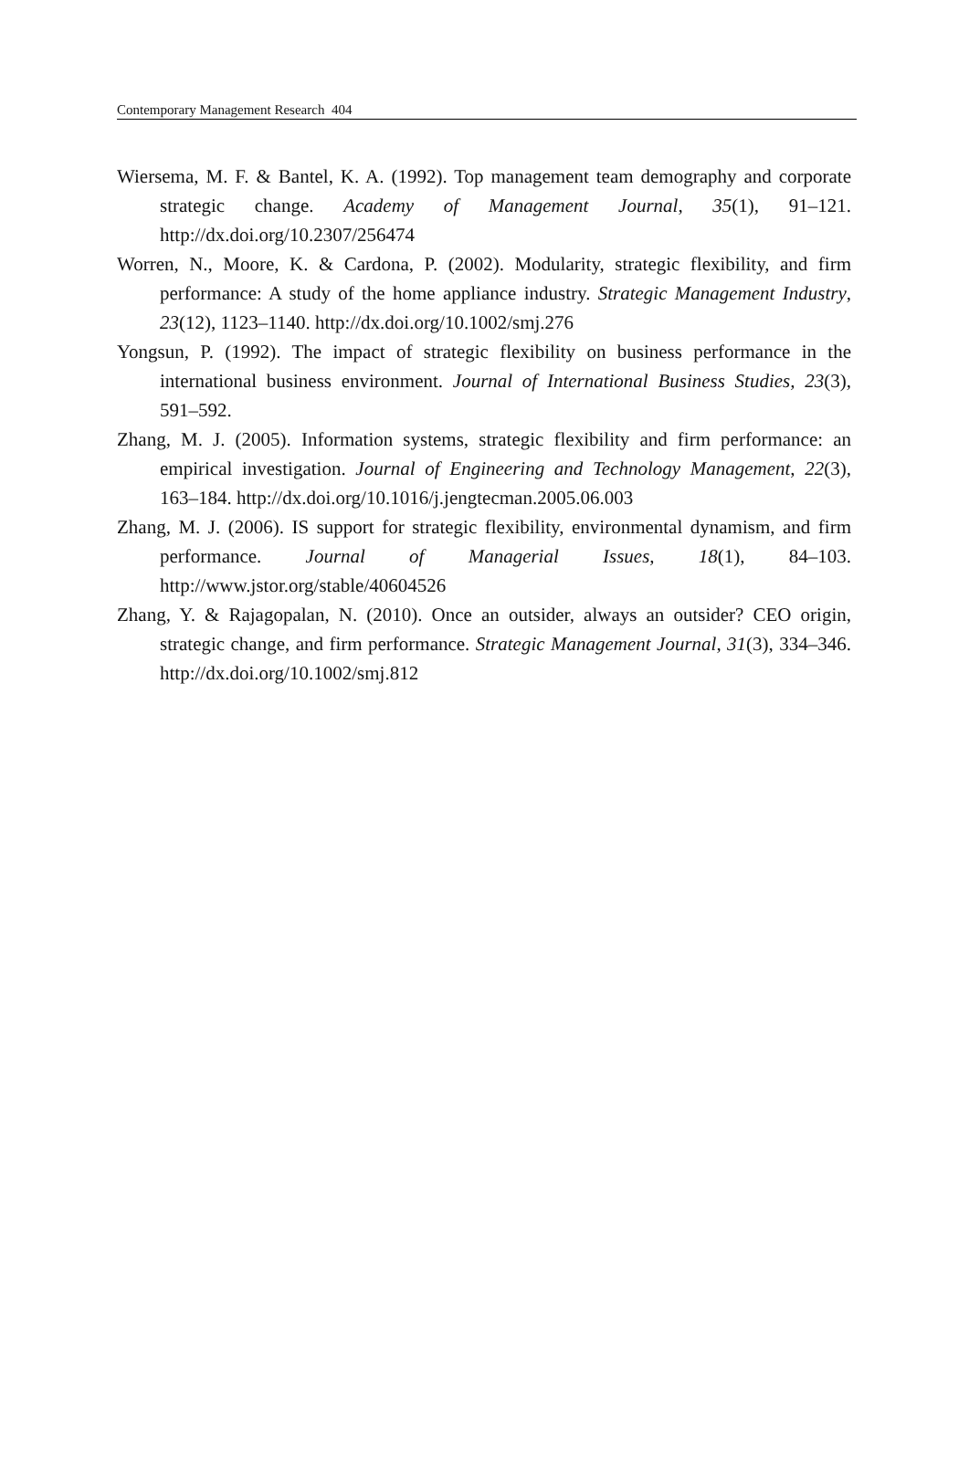Contemporary Management Research 404
Wiersema, M. F. & Bantel, K. A. (1992). Top management team demography and corporate strategic change. Academy of Management Journal, 35(1), 91–121. http://dx.doi.org/10.2307/256474
Worren, N., Moore, K. & Cardona, P. (2002). Modularity, strategic flexibility, and firm performance: A study of the home appliance industry. Strategic Management Industry, 23(12), 1123–1140. http://dx.doi.org/10.1002/smj.276
Yongsun, P. (1992). The impact of strategic flexibility on business performance in the international business environment. Journal of International Business Studies, 23(3), 591–592.
Zhang, M. J. (2005). Information systems, strategic flexibility and firm performance: an empirical investigation. Journal of Engineering and Technology Management, 22(3), 163–184. http://dx.doi.org/10.1016/j.jengtecman.2005.06.003
Zhang, M. J. (2006). IS support for strategic flexibility, environmental dynamism, and firm performance. Journal of Managerial Issues, 18(1), 84–103. http://www.jstor.org/stable/40604526
Zhang, Y. & Rajagopalan, N. (2010). Once an outsider, always an outsider? CEO origin, strategic change, and firm performance. Strategic Management Journal, 31(3), 334–346. http://dx.doi.org/10.1002/smj.812